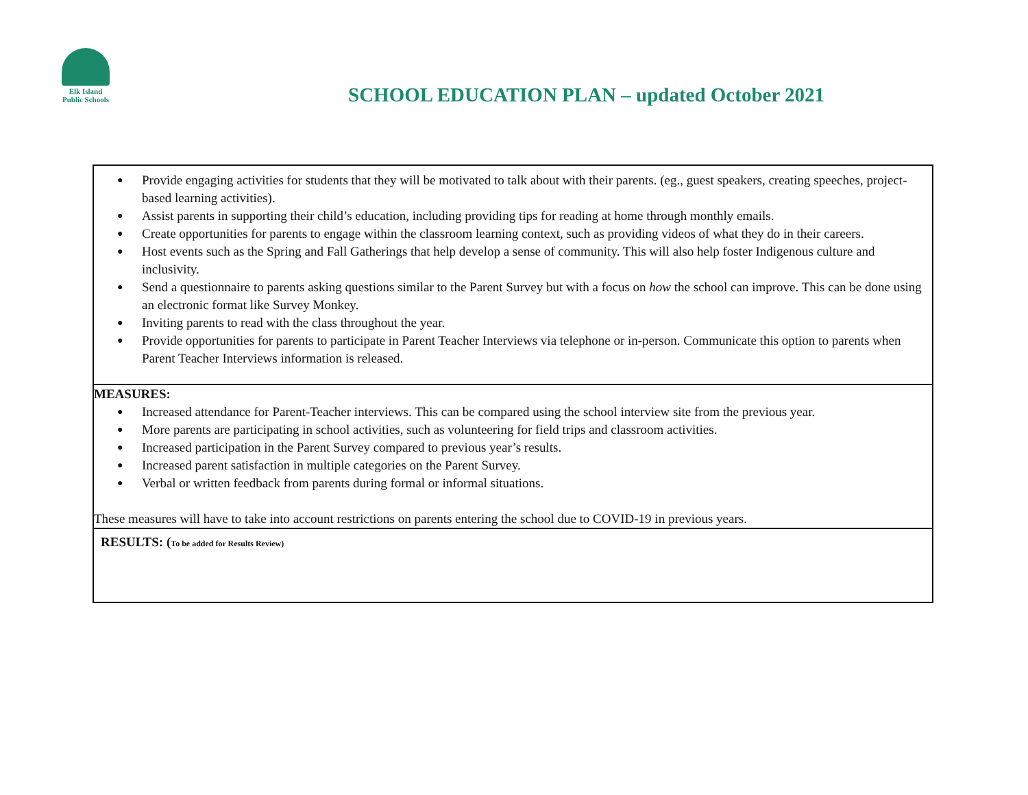Elk Island
Public Schools
SCHOOL EDUCATION PLAN – updated October 2021
| ● Provide engaging activities for students that they will be motivated to talk about with their parents. (eg., guest speakers, creating speeches, project-based learning activities). ● Assist parents in supporting their child’s education, including providing tips for reading at home through monthly emails. ● Create opportunities for parents to engage within the classroom learning context, such as providing videos of what they do in their careers. ● Host events such as the Spring and Fall Gatherings that help develop a sense of community. This will also help foster Indigenous culture and inclusivity. ● Send a questionnaire to parents asking questions similar to the Parent Survey but with a focus on how the school can improve. This can be done using an electronic format like Survey Monkey. ● Inviting parents to read with the class throughout the year. ● Provide opportunities for parents to participate in Parent Teacher Interviews via telephone or in-person. Communicate this option to parents when Parent Teacher Interviews information is released. |
| MEASURES: ● Increased attendance for Parent-Teacher interviews. This can be compared using the school interview site from the previous year. ● More parents are participating in school activities, such as volunteering for field trips and classroom activities. ● Increased participation in the Parent Survey compared to previous year’s results. ● Increased parent satisfaction in multiple categories on the Parent Survey. ● Verbal or written feedback from parents during formal or informal situations. These measures will have to take into account restrictions on parents entering the school due to COVID-19 in previous years. |
| RESULTS: ( To be added for Results Review) |